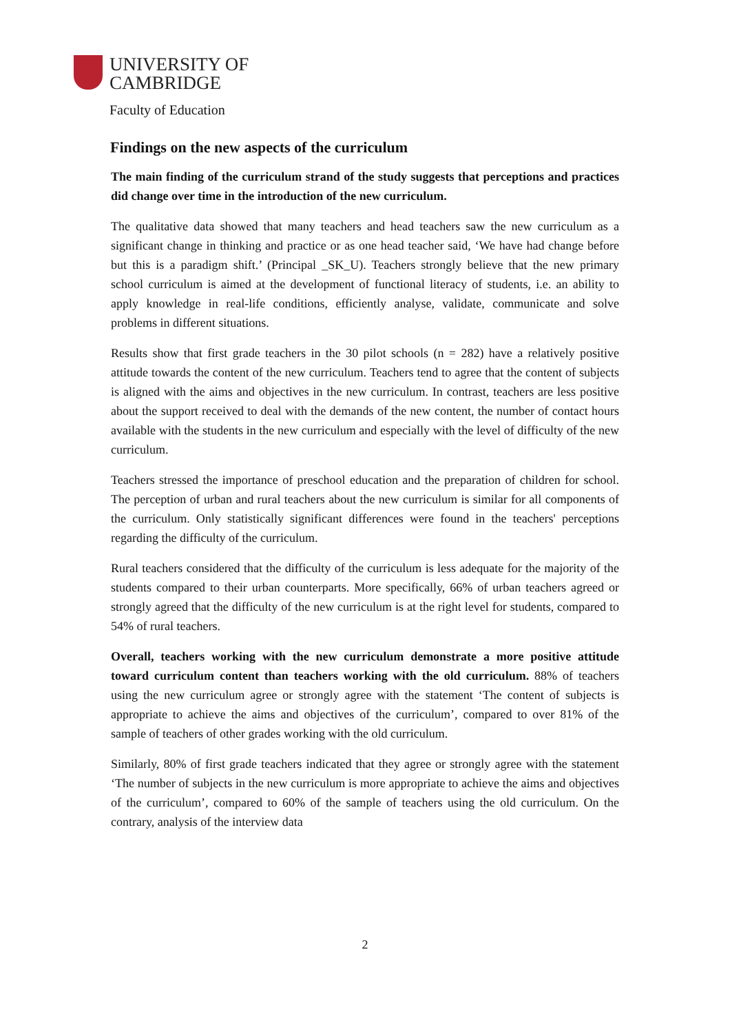UNIVERSITY OF
CAMBRIDGE
Faculty of Education
Findings on the new aspects of the curriculum
The main finding of the curriculum strand of the study suggests that perceptions and practices did change over time in the introduction of the new curriculum.
The qualitative data showed that many teachers and head teachers saw the new curriculum as a significant change in thinking and practice or as one head teacher said, ‘We have had change before but this is a paradigm shift.’ (Principal _SK_U). Teachers strongly believe that the new primary school curriculum is aimed at the development of functional literacy of students, i.e. an ability to apply knowledge in real-life conditions, efficiently analyse, validate, communicate and solve problems in different situations.
Results show that first grade teachers in the 30 pilot schools (n = 282) have a relatively positive attitude towards the content of the new curriculum. Teachers tend to agree that the content of subjects is aligned with the aims and objectives in the new curriculum. In contrast, teachers are less positive about the support received to deal with the demands of the new content, the number of contact hours available with the students in the new curriculum and especially with the level of difficulty of the new curriculum.
Teachers stressed the importance of preschool education and the preparation of children for school. The perception of urban and rural teachers about the new curriculum is similar for all components of the curriculum. Only statistically significant differences were found in the teachers' perceptions regarding the difficulty of the curriculum.
Rural teachers considered that the difficulty of the curriculum is less adequate for the majority of the students compared to their urban counterparts. More specifically, 66% of urban teachers agreed or strongly agreed that the difficulty of the new curriculum is at the right level for students, compared to 54% of rural teachers.
Overall, teachers working with the new curriculum demonstrate a more positive attitude toward curriculum content than teachers working with the old curriculum. 88% of teachers using the new curriculum agree or strongly agree with the statement ‘The content of subjects is appropriate to achieve the aims and objectives of the curriculum’, compared to over 81% of the sample of teachers of other grades working with the old curriculum.
Similarly, 80% of first grade teachers indicated that they agree or strongly agree with the statement ‘The number of subjects in the new curriculum is more appropriate to achieve the aims and objectives of the curriculum’, compared to 60% of the sample of teachers using the old curriculum. On the contrary, analysis of the interview data
2